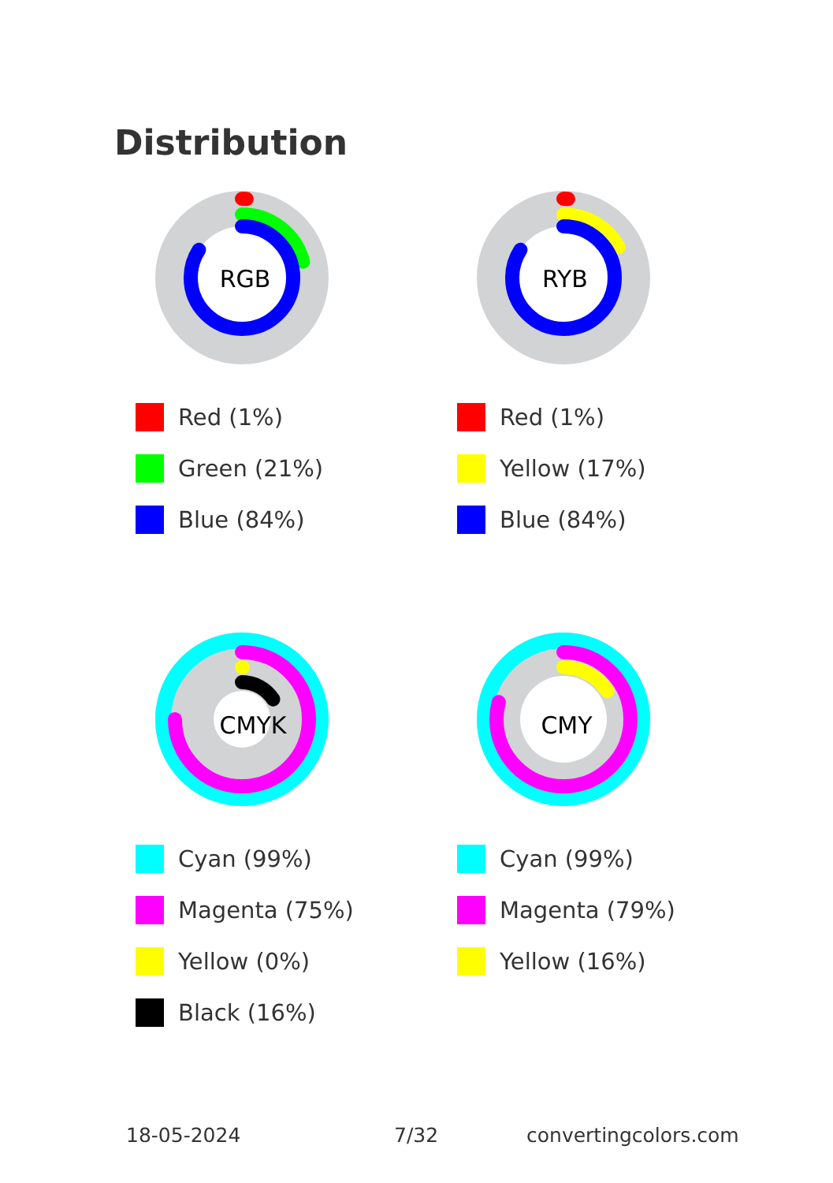Distribution
RGB
Red (1%)
Green (21%)
Blue (84%)
RYB
Red (1%)
Yellow (17%)
Blue (84%)
CMYK
Cyan (99%)
Magenta (75%)
Yellow (0%)
Black (16%)
CMY
Cyan (99%)
Magenta (79%)
Yellow (16%)
18-05-2024 7/32 convertingcolors.com